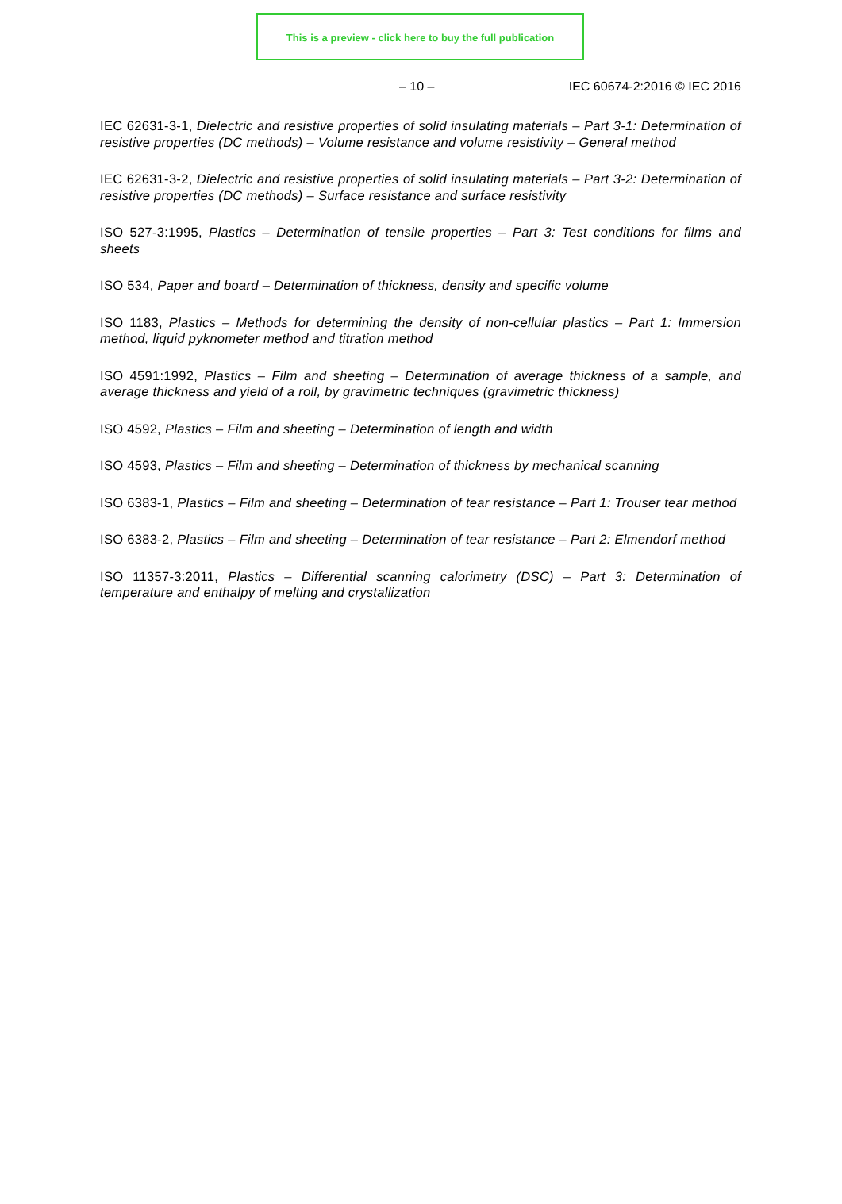This is a preview - click here to buy the full publication
– 10 – IEC 60674-2:2016 © IEC 2016
IEC 62631-3-1, Dielectric and resistive properties of solid insulating materials – Part 3-1: Determination of resistive properties (DC methods) – Volume resistance and volume resistivity – General method
IEC 62631-3-2, Dielectric and resistive properties of solid insulating materials – Part 3-2: Determination of resistive properties (DC methods) – Surface resistance and surface resistivity
ISO 527-3:1995, Plastics – Determination of tensile properties – Part 3: Test conditions for films and sheets
ISO 534, Paper and board – Determination of thickness, density and specific volume
ISO 1183, Plastics – Methods for determining the density of non-cellular plastics – Part 1: Immersion method, liquid pyknometer method and titration method
ISO 4591:1992, Plastics – Film and sheeting – Determination of average thickness of a sample, and average thickness and yield of a roll, by gravimetric techniques (gravimetric thickness)
ISO 4592, Plastics – Film and sheeting – Determination of length and width
ISO 4593, Plastics – Film and sheeting – Determination of thickness by mechanical scanning
ISO 6383-1, Plastics – Film and sheeting – Determination of tear resistance – Part 1: Trouser tear method
ISO 6383-2, Plastics – Film and sheeting – Determination of tear resistance – Part 2: Elmendorf method
ISO 11357-3:2011, Plastics – Differential scanning calorimetry (DSC) – Part 3: Determination of temperature and enthalpy of melting and crystallization